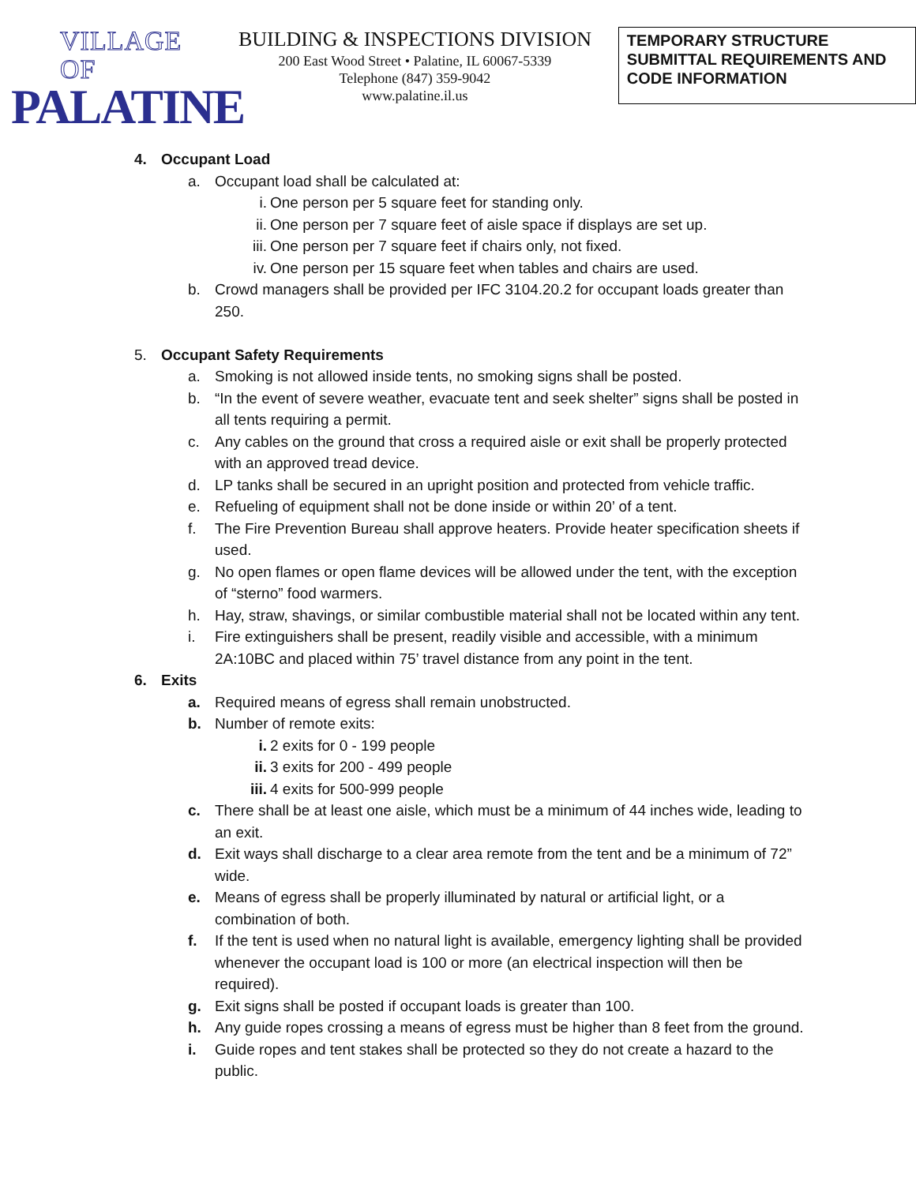VILLAGE OF
PALATINE
BUILDING & INSPECTIONS DIVISION
200 East Wood Street • Palatine, IL 60067-5339
Telephone (847) 359-9042
www.palatine.il.us
TEMPORARY STRUCTURE SUBMITTAL REQUIREMENTS AND CODE INFORMATION
4. Occupant Load
a. Occupant load shall be calculated at:
i. One person per 5 square feet for standing only.
ii. One person per 7 square feet of aisle space if displays are set up.
iii.
One person per 7 square feet if chairs only, not fixed.
iv. One person per 15 square feet when tables and chairs are used.
b. Crowd managers shall be provided per IFC 3104.20.2 for occupant loads greater than 250.
5. Occupant Safety Requirements
a. Smoking is not allowed inside tents, no smoking signs shall be posted.
b. “In the event of severe weather, evacuate tent and seek shelter” signs shall be posted in all tents requiring a permit.
c. Any cables on the ground that cross a required aisle or exit shall be properly protected with an approved tread device.
d. LP tanks shall be secured in an upright position and protected from vehicle traffic.
e. Refueling of equipment shall not be done inside or within 20’ of a tent.
f. The Fire Prevention Bureau shall approve heaters. Provide heater specification sheets if used.
g. No open flames or open flame devices will be allowed under the tent, with the exception of “sterno” food warmers.
h. Hay, straw, shavings, or similar combustible material shall not be located within any tent.
i. Fire extinguishers shall be present, readily visible and accessible, with a minimum 2A:10BC and placed within 75’ travel distance from any point in the tent.
6. Exits
a. Required means of egress shall remain unobstructed.
b. Number of remote exits:
i. 2 exits for 0 - 199 people
ii. 3 exits for 200 - 499 people
iii.
4 exits for 500-999 people
c. There shall be at least one aisle, which must be a minimum of 44 inches wide, leading to an exit.
d. Exit ways shall discharge to a clear area remote from the tent and be a minimum of 72” wide.
e. Means of egress shall be properly illuminated by natural or artificial light, or a combination of both.
f. If the tent is used when no natural light is available, emergency lighting shall be provided whenever the occupant load is 100 or more (an electrical inspection will then be required).
g. Exit signs shall be posted if occupant loads is greater than 100.
h. Any guide ropes crossing a means of egress must be higher than 8 feet from the ground.
i. Guide ropes and tent stakes shall be protected so they do not create a hazard to the public.